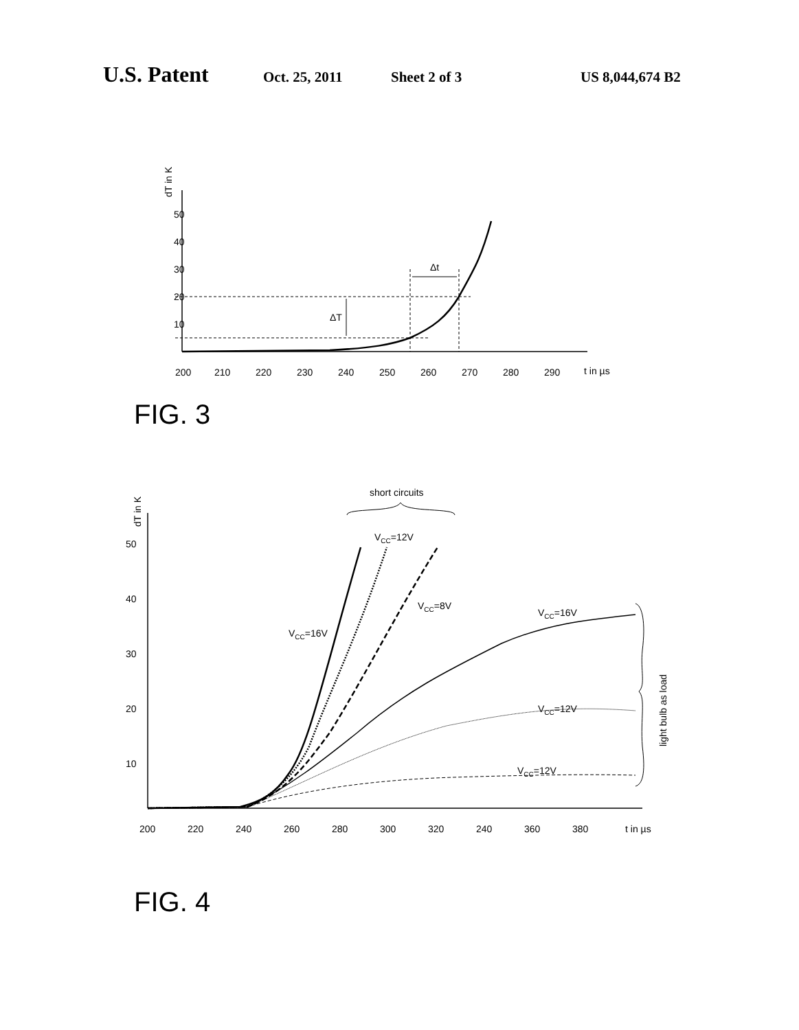U.S. Patent Oct. 25, 2011 Sheet 2 of 3 US 8,044,674 B2
50
40
30
20
10
200
210
220
230
240
250
260
270
280
290
t in µs
dT in K
Δt
ΔT
FIG. 3
50
40
30
20
10
200
220
240
260
280
300
320
240
360
380
t in µs
short circuits
VCC=12V
VCC=16V
VCC=8V
VCC=16V
VCC=12V
VCC=12V
light bulb as load
dT in K
FIG. 4